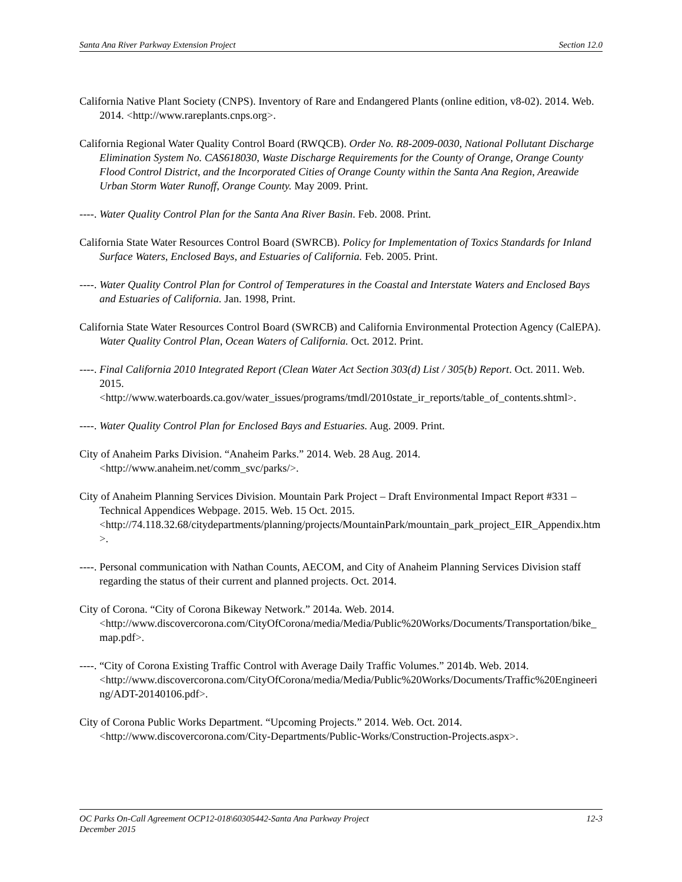Santa Ana River Parkway Extension Project Section 12.0
California Native Plant Society (CNPS). Inventory of Rare and Endangered Plants (online edition, v8-02). 2014. Web. 2014. <http://www.rareplants.cnps.org>.
California Regional Water Quality Control Board (RWQCB). Order No. R8-2009-0030, National Pollutant Discharge Elimination System No. CAS618030, Waste Discharge Requirements for the County of Orange, Orange County Flood Control District, and the Incorporated Cities of Orange County within the Santa Ana Region, Areawide Urban Storm Water Runoff, Orange County. May 2009. Print.
----. Water Quality Control Plan for the Santa Ana River Basin. Feb. 2008. Print.
California State Water Resources Control Board (SWRCB). Policy for Implementation of Toxics Standards for Inland Surface Waters, Enclosed Bays, and Estuaries of California. Feb. 2005. Print.
----. Water Quality Control Plan for Control of Temperatures in the Coastal and Interstate Waters and Enclosed Bays and Estuaries of California. Jan. 1998, Print.
California State Water Resources Control Board (SWRCB) and California Environmental Protection Agency (CalEPA). Water Quality Control Plan, Ocean Waters of California. Oct. 2012. Print.
----. Final California 2010 Integrated Report (Clean Water Act Section 303(d) List / 305(b) Report. Oct. 2011. Web. 2015. <http://www.waterboards.ca.gov/water_issues/programs/tmdl/2010state_ir_reports/table_of_contents.shtml>.
----. Water Quality Control Plan for Enclosed Bays and Estuaries. Aug. 2009. Print.
City of Anaheim Parks Division. “Anaheim Parks.” 2014. Web. 28 Aug. 2014. <http://www.anaheim.net/comm_svc/parks/>.
City of Anaheim Planning Services Division. Mountain Park Project – Draft Environmental Impact Report #331 – Technical Appendices Webpage. 2015. Web. 15 Oct. 2015. <http://74.118.32.68/citydepartments/planning/projects/MountainPark/mountain_park_project_EIR_Appendix.htm>.
----. Personal communication with Nathan Counts, AECOM, and City of Anaheim Planning Services Division staff regarding the status of their current and planned projects. Oct. 2014.
City of Corona. “City of Corona Bikeway Network.” 2014a. Web. 2014. <http://www.discovercorona.com/CityOfCorona/media/Media/Public%20Works/Documents/Transportation/bike_map.pdf>.
----. “City of Corona Existing Traffic Control with Average Daily Traffic Volumes.” 2014b. Web. 2014. <http://www.discovercorona.com/CityOfCorona/media/Media/Public%20Works/Documents/Traffic%20Engineering/ADT-20140106.pdf>.
City of Corona Public Works Department. “Upcoming Projects.” 2014. Web. Oct. 2014. <http://www.discovercorona.com/City-Departments/Public-Works/Construction-Projects.aspx>.
OC Parks On-Call Agreement OCP12-018\60305442-Santa Ana Parkway Project 12-3
December 2015